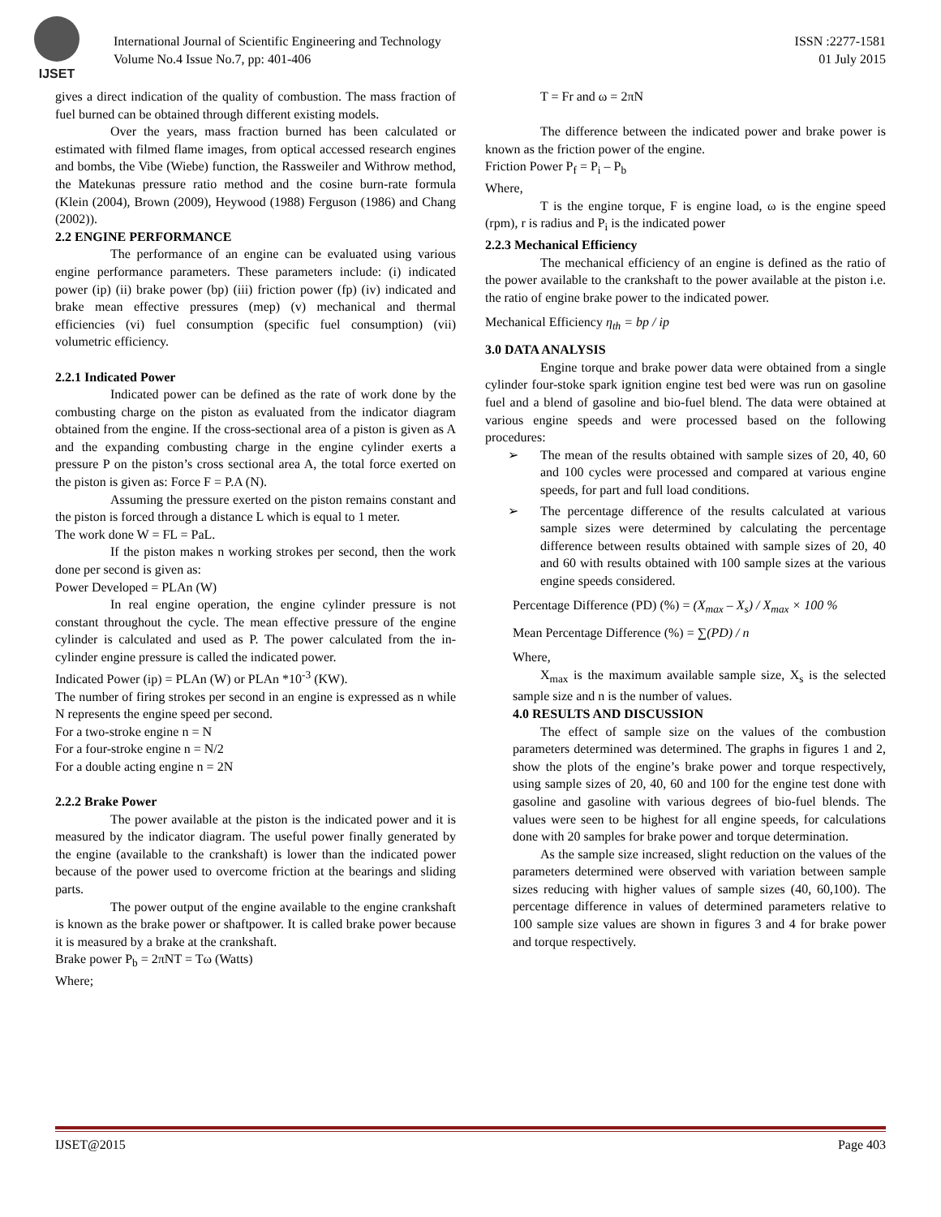IJSET
International Journal of Scientific Engineering and Technology
Volume No.4 Issue No.7, pp: 401-406
ISSN :2277-1581
01 July 2015
gives a direct indication of the quality of combustion. The mass fraction of fuel burned can be obtained through different existing models.
Over the years, mass fraction burned has been calculated or estimated with filmed flame images, from optical accessed research engines and bombs, the Vibe (Wiebe) function, the Rassweiler and Withrow method, the Matekunas pressure ratio method and the cosine burn-rate formula (Klein (2004), Brown (2009), Heywood (1988) Ferguson (1986) and Chang (2002)).
2.2 ENGINE PERFORMANCE
The performance of an engine can be evaluated using various engine performance parameters. These parameters include: (i) indicated power (ip) (ii) brake power (bp) (iii) friction power (fp) (iv) indicated and brake mean effective pressures (mep) (v) mechanical and thermal efficiencies (vi) fuel consumption (specific fuel consumption) (vii) volumetric efficiency.
2.2.1 Indicated Power
Indicated power can be defined as the rate of work done by the combusting charge on the piston as evaluated from the indicator diagram obtained from the engine. If the cross-sectional area of a piston is given as A and the expanding combusting charge in the engine cylinder exerts a pressure P on the piston’s cross sectional area A, the total force exerted on the piston is given as: Force F = P.A (N).
Assuming the pressure exerted on the piston remains constant and the piston is forced through a distance L which is equal to 1 meter.
The work done W = FL = PaL.
If the piston makes n working strokes per second, then the work done per second is given as:
Power Developed = PLAn (W)
In real engine operation, the engine cylinder pressure is not constant throughout the cycle. The mean effective pressure of the engine cylinder is calculated and used as P. The power calculated from the in-cylinder engine pressure is called the indicated power.
Indicated Power (ip) = PLAn (W) or PLAn *10<sup>-3</sup> (KW).
The number of firing strokes per second in an engine is expressed as n while N represents the engine speed per second.
For a two-stroke engine n = N
For a four-stroke engine n = N/2
For a double acting engine n = 2N
2.2.2 Brake Power
The power available at the piston is the indicated power and it is measured by the indicator diagram. The useful power finally generated by the engine (available to the crankshaft) is lower than the indicated power because of the power used to overcome friction at the bearings and sliding parts.
The power output of the engine available to the engine crankshaft is known as the brake power or shaftpower. It is called brake power because it is measured by a brake at the crankshaft.
Brake power P<sub>b</sub> = 2πNT = Tω (Watts)
Where;
T = Fr and ω = 2πN
The difference between the indicated power and brake power is known as the friction power of the engine.
Friction Power P<sub>f</sub> = P<sub>i</sub> – P<sub>b</sub>
Where,
T is the engine torque, F is engine load, ω is the engine speed (rpm), r is radius and P<sub>i</sub> is the indicated power
2.2.3 Mechanical Efficiency
The mechanical efficiency of an engine is defined as the ratio of the power available to the crankshaft to the power available at the piston i.e. the ratio of engine brake power to the indicated power.
Mechanical Efficiency η<sub>th</sub> = bp / ip
3.0 DATA ANALYSIS
Engine torque and brake power data were obtained from a single cylinder four-stoke spark ignition engine test bed were was run on gasoline fuel and a blend of gasoline and bio-fuel blend. The data were obtained at various engine speeds and were processed based on the following procedures:
➢ The mean of the results obtained with sample sizes of 20, 40, 60 and 100 cycles were processed and compared at various engine speeds, for part and full load conditions.
➢ The percentage difference of the results calculated at various sample sizes were determined by calculating the percentage difference between results obtained with sample sizes of 20, 40 and 60 with results obtained with 100 sample sizes at the various engine speeds considered.
Percentage Difference (PD) (%) = (X<sub>max</sub> – X<sub>s</sub>) / X<sub>max</sub> × 100 %
Mean Percentage Difference (%) = ∑(PD) / n
Where,
X<sub>max</sub> is the maximum available sample size, X<sub>s</sub> is the selected sample size and n is the number of values.
4.0 RESULTS AND DISCUSSION
The effect of sample size on the values of the combustion parameters determined was determined. The graphs in figures 1 and 2, show the plots of the engine’s brake power and torque respectively, using sample sizes of 20, 40, 60 and 100 for the engine test done with gasoline and gasoline with various degrees of bio-fuel blends. The values were seen to be highest for all engine speeds, for calculations done with 20 samples for brake power and torque determination.
As the sample size increased, slight reduction on the values of the parameters determined were observed with variation between sample sizes reducing with higher values of sample sizes (40, 60,100). The percentage difference in values of determined parameters relative to 100 sample size values are shown in figures 3 and 4 for brake power and torque respectively.
IJSET@2015 Page 403